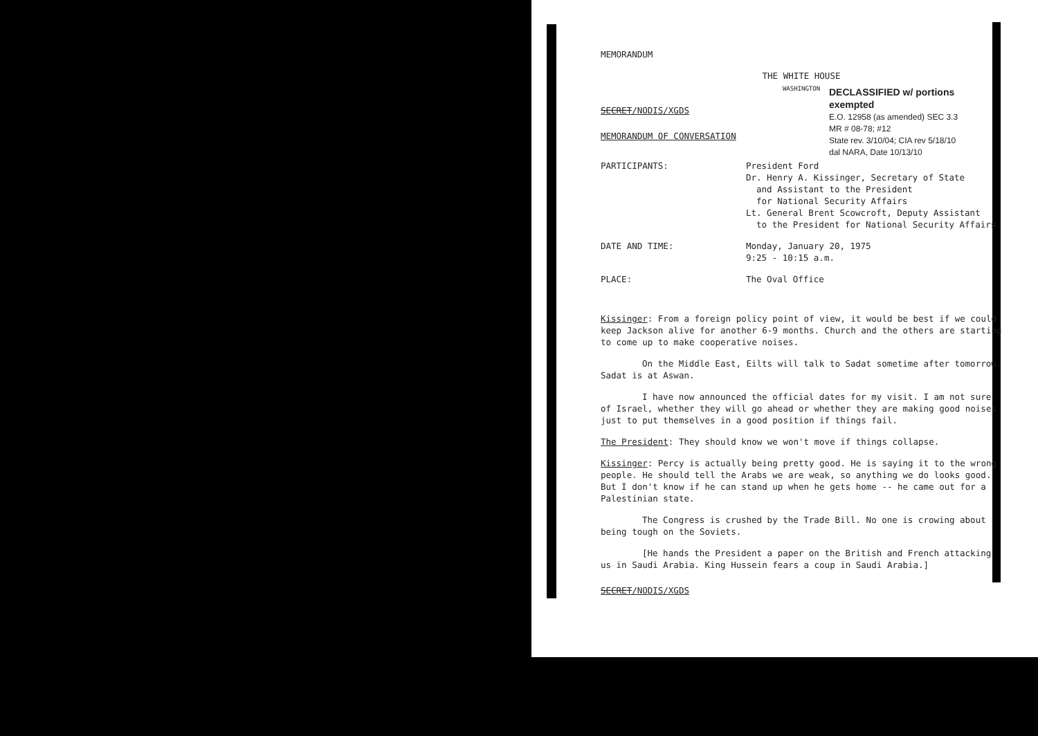MEMORANDUM
THE WHITE HOUSE
WASHINGTON
DECLASSIFIED w/ portions exempted
E.O. 12958 (as amended) SEC 3.3
MR # 08-78; #12
State rev. 3/10/04; CIA rev 5/18/10
dal NARA, Date 10/13/10
SECRET/NODIS/XGDS
MEMORANDUM OF CONVERSATION
PARTICIPANTS: President Ford
Dr. Henry A. Kissinger, Secretary of State
and Assistant to the President
for National Security Affairs
Lt. General Brent Scowcroft, Deputy Assistant
to the President for National Security Affairs
DATE AND TIME: Monday, January 20, 1975
9:25 - 10:15 a.m.
PLACE: The Oval Office
Kissinger: From a foreign policy point of view, it would be best if we could keep Jackson alive for another 6-9 months. Church and the others are starting to come up to make cooperative noises.
On the Middle East, Eilts will talk to Sadat sometime after tomorrow. Sadat is at Aswan.
I have now announced the official dates for my visit. I am not sure of Israel, whether they will go ahead or whether they are making good noises just to put themselves in a good position if things fail.
The President: They should know we won't move if things collapse.
Kissinger: Percy is actually being pretty good. He is saying it to the wrong people. He should tell the Arabs we are weak, so anything we do looks good. But I don't know if he can stand up when he gets home -- he came out for a Palestinian state.
The Congress is crushed by the Trade Bill. No one is crowing about being tough on the Soviets.
[He hands the President a paper on the British and French attacking us in Saudi Arabia. King Hussein fears a coup in Saudi Arabia.]
SECRET/NODIS/XGDS